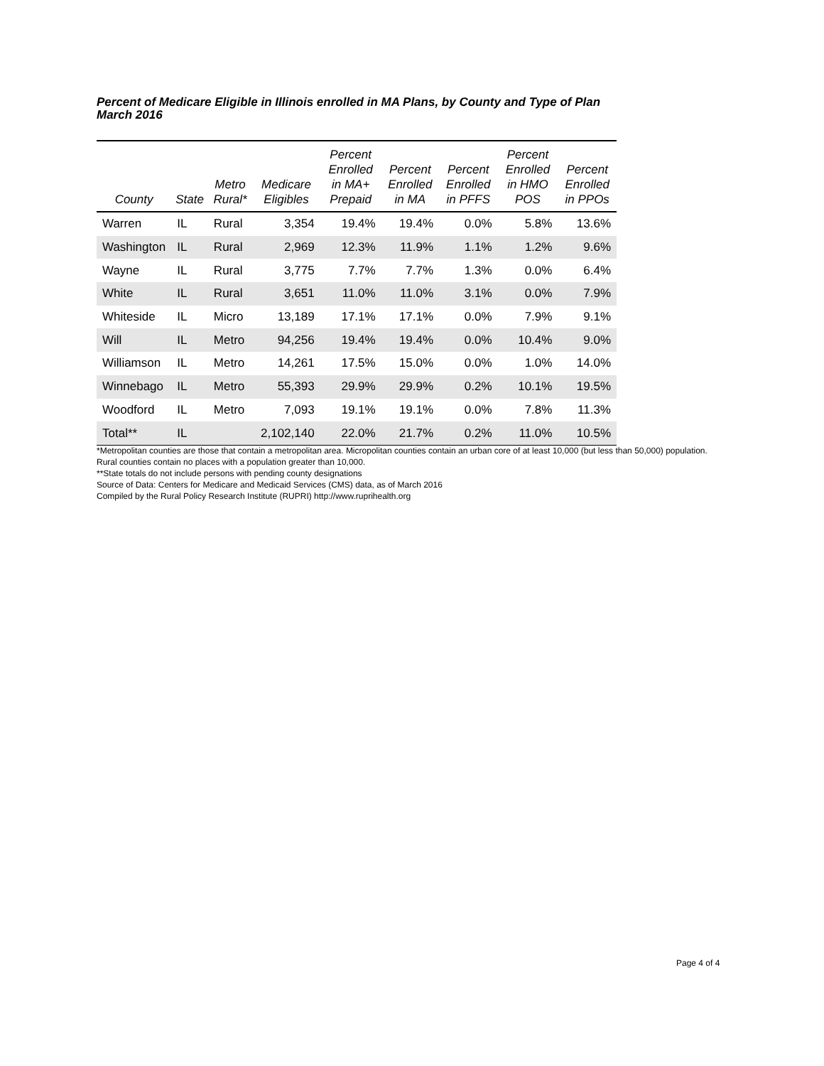Percent of Medicare Eligible in Illinois enrolled in MA Plans, by County and Type of Plan
March 2016
| County | State | Metro Rural* | Medicare Eligibles | Percent Enrolled in MA+ Prepaid | Percent Enrolled in MA | Percent Enrolled in PFFS | Percent Enrolled in HMO POS | Percent Enrolled in PPOs |
| --- | --- | --- | --- | --- | --- | --- | --- | --- |
| Warren | IL | Rural | 3,354 | 19.4% | 19.4% | 0.0% | 5.8% | 13.6% |
| Washington | IL | Rural | 2,969 | 12.3% | 11.9% | 1.1% | 1.2% | 9.6% |
| Wayne | IL | Rural | 3,775 | 7.7% | 7.7% | 1.3% | 0.0% | 6.4% |
| White | IL | Rural | 3,651 | 11.0% | 11.0% | 3.1% | 0.0% | 7.9% |
| Whiteside | IL | Micro | 13,189 | 17.1% | 17.1% | 0.0% | 7.9% | 9.1% |
| Will | IL | Metro | 94,256 | 19.4% | 19.4% | 0.0% | 10.4% | 9.0% |
| Williamson | IL | Metro | 14,261 | 17.5% | 15.0% | 0.0% | 1.0% | 14.0% |
| Winnebago | IL | Metro | 55,393 | 29.9% | 29.9% | 0.2% | 10.1% | 19.5% |
| Woodford | IL | Metro | 7,093 | 19.1% | 19.1% | 0.0% | 7.8% | 11.3% |
| Total** | IL | | 2,102,140 | 22.0% | 21.7% | 0.2% | 11.0% | 10.5% |
*Metropolitan counties are those that contain a metropolitan area. Micropolitan counties contain an urban core of at least 10,000 (but less than 50,000) population. Rural counties contain no places with a population greater than 10,000.
**State totals do not include persons with pending county designations
Source of Data: Centers for Medicare and Medicaid Services (CMS) data, as of March 2016
Compiled by the Rural Policy Research Institute (RUPRI) http://www.ruprihealth.org
Page 4 of 4